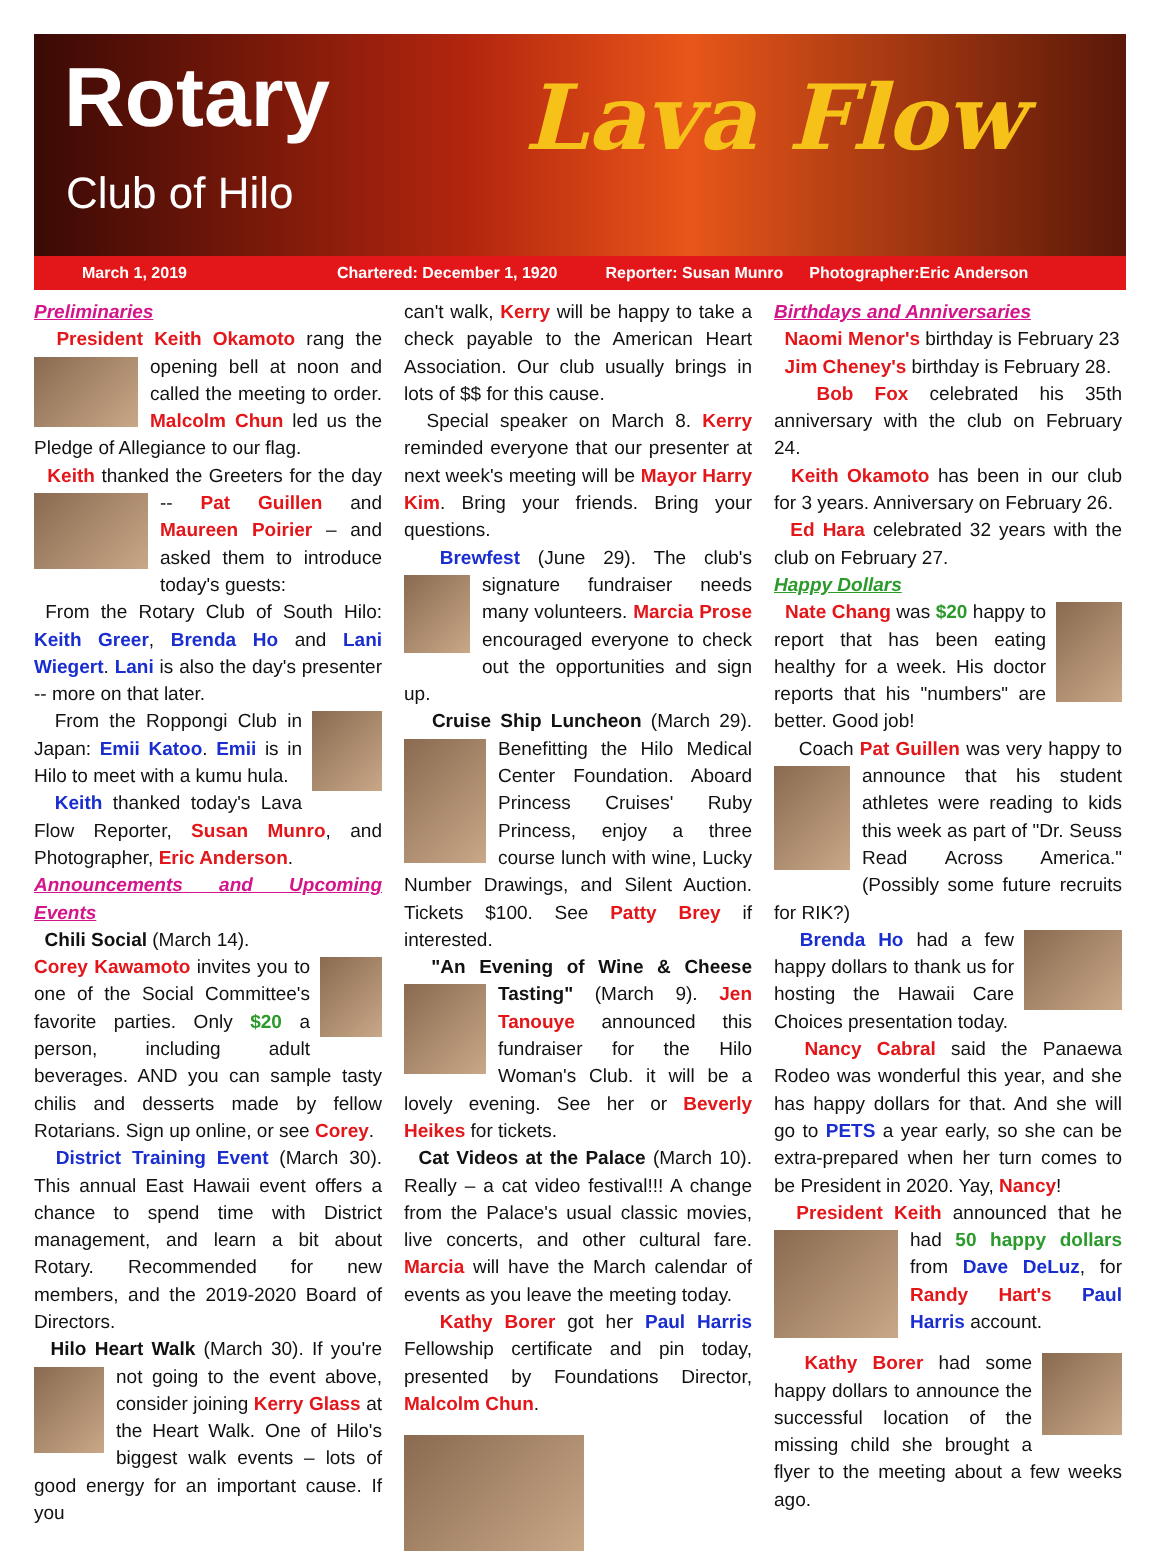Rotary
Club of Hilo Lava Flow
March 1, 2019 Chartered: December 1, 1920 Reporter: Susan Munro Photographer:Eric Anderson
Preliminaries
President Keith Okamoto rang the opening bell at noon and called the meeting to order. Malcolm Chun led us the Pledge of Allegiance to our flag.
Keith thanked the Greeters for the day -- Pat Guillen and Maureen Poirier – and asked them to introduce today's guests:
From the Rotary Club of South Hilo: Keith Greer, Brenda Ho and Lani Wiegert. Lani is also the day's presenter -- more on that later.
From the Roppongi Club in Japan: Emii Katoo. Emii is in Hilo to meet with a kumu hula.
Keith thanked today's Lava Flow Reporter, Susan Munro, and Photographer, Eric Anderson.
Announcements and Upcoming Events
Chili Social (March 14).
Corey Kawamoto invites you to one of the Social Committee's favorite parties. Only $20 a person, including adult beverages. AND you can sample tasty chilis and desserts made by fellow Rotarians. Sign up online, or see Corey.
District Training Event (March 30). This annual East Hawaii event offers a chance to spend time with District management, and learn a bit about Rotary. Recommended for new members, and the 2019-2020 Board of Directors.
Hilo Heart Walk (March 30). If you're not going to the event above, consider joining Kerry Glass at the Heart Walk. One of Hilo's biggest walk events – lots of good energy for an important cause. If you
can't walk, Kerry will be happy to take a check payable to the American Heart Association. Our club usually brings in lots of $$ for this cause.
Special speaker on March 8. Kerry reminded everyone that our presenter at next week's meeting will be Mayor Harry Kim. Bring your friends. Bring your questions.
Brewfest (June 29). The club's signature fundraiser needs many volunteers. Marcia Prose encouraged everyone to check out the opportunities and sign up.
Cruise Ship Luncheon (March 29). Benefitting the Hilo Medical Center Foundation. Aboard Princess Cruises' Ruby Princess, enjoy a three course lunch with wine, Lucky Number Drawings, and Silent Auction. Tickets $100. See Patty Brey if interested.
"An Evening of Wine & Cheese Tasting" (March 9). Jen Tanouye announced this fundraiser for the Hilo Woman's Club. it will be a lovely evening. See her or Beverly Heikes for tickets.
Cat Videos at the Palace (March 10). Really – a cat video festival!!! A change from the Palace's usual classic movies, live concerts, and other cultural fare. Marcia will have the March calendar of events as you leave the meeting today.
Kathy Borer got her Paul Harris Fellowship certificate and pin today, presented by Foundations Director, Malcolm Chun.
Birthdays and Anniversaries
Naomi Menor's birthday is February 23
Jim Cheney's birthday is February 28.
Bob Fox celebrated his 35th anniversary with the club on February 24.
Keith Okamoto has been in our club for 3 years. Anniversary on February 26.
Ed Hara celebrated 32 years with the club on February 27.
Happy Dollars
Nate Chang was $20 happy to report that has been eating healthy for a week. His doctor reports that his "numbers" are better. Good job!
Coach Pat Guillen was very happy to announce that his student athletes were reading to kids this week as part of "Dr. Seuss Read Across America." (Possibly some future recruits for RIK?)
Brenda Ho had a few happy dollars to thank us for hosting the Hawaii Care Choices presentation today.
Nancy Cabral said the Panaewa Rodeo was wonderful this year, and she has happy dollars for that. And she will go to PETS a year early, so she can be extra-prepared when her turn comes to be President in 2020. Yay, Nancy!
President Keith announced that he had 50 happy dollars from Dave DeLuz, for Randy Hart's Paul Harris account.
Kathy Borer had some happy dollars to announce the successful location of the missing child she brought a flyer to the meeting about a few weeks ago.